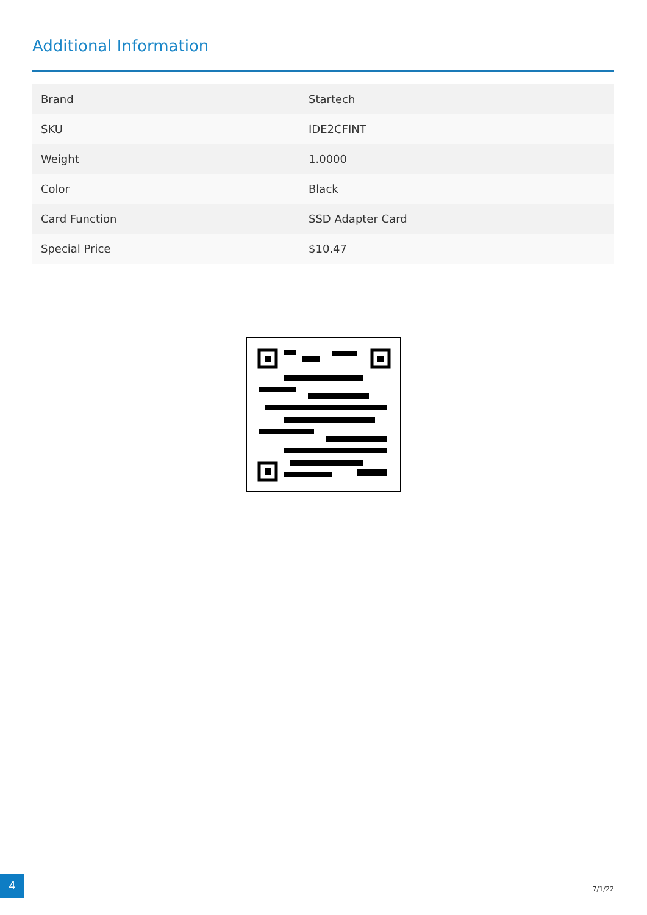Additional Information
| Brand | Startech |
| SKU | IDE2CFINT |
| Weight | 1.0000 |
| Color | Black |
| Card Function | SSD Adapter Card |
| Special Price | $10.47 |
4
7/1/22